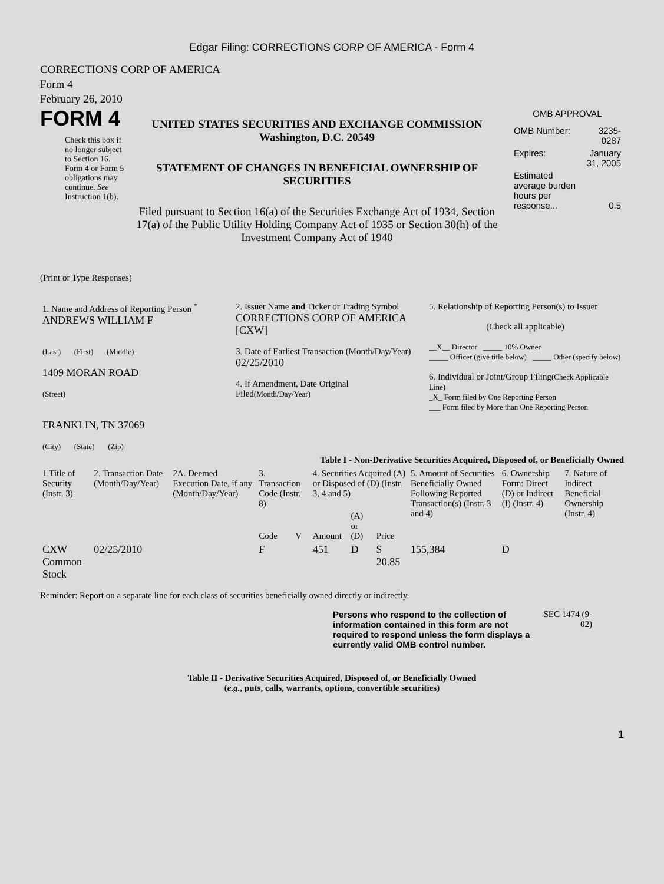Edgar Filing: CORRECTIONS CORP OF AMERICA - Form 4
CORRECTIONS CORP OF AMERICA
Form 4
February 26, 2010
FORM 4
Check this box if no longer subject to Section 16. Form 4 or Form 5 obligations may continue. See Instruction 1(b).
UNITED STATES SECURITIES AND EXCHANGE COMMISSION
Washington, D.C. 20549
STATEMENT OF CHANGES IN BENEFICIAL OWNERSHIP OF SECURITIES
Filed pursuant to Section 16(a) of the Securities Exchange Act of 1934, Section 17(a) of the Public Utility Holding Company Act of 1935 or Section 30(h) of the Investment Company Act of 1940
OMB APPROVAL
| OMB Number: | 3235-0287 |
| Expires: | January 31, 2005 |
| Estimated average burden hours per response... | 0.5 |
(Print or Type Responses)
| 1. Name and Address of Reporting Person <sup>*</sup> ANDREWS WILLIAM F (Last) (First) (Middle) 1409 MORAN ROAD (Street) FRANKLIN, TN 37069 (City) (State) (Zip) | 2. Issuer Name and Ticker or Trading Symbol CORRECTIONS CORP OF AMERICA [CXW] 3. Date of Earliest Transaction (Month/Day/Year) 02/25/2010 4. If Amendment, Date Original Filed (Month/Day/Year) | 5. Relationship of Reporting Person(s) to Issuer (Check all applicable) __X__ Director _____ 10% Owner _____ Officer (give title below) _____ Other (specify below) 6. Individual or Joint/Group Filing (Check Applicable Line) _X_ Form filed by One Reporting Person ___ Form filed by More than One Reporting Person |
Table I - Non-Derivative Securities Acquired, Disposed of, or Beneficially Owned
| 1.Title of Security (Instr. 3) | 2. Transaction Date (Month/Day/Year) | 2A. Deemed Execution Date, if any (Month/Day/Year) | 3. Transaction Code (Instr. 8) | | 4. Securities Acquired (A) or Disposed of (D) (Instr. 3, 4 and 5) | | | 5. Amount of Securities Beneficially Owned Following Reported Transaction(s) (Instr. 3 and 4) | 6. Ownership Form: Direct (D) or Indirect (I) (Instr. 4) | 7. Nature of Indirect Beneficial Ownership (Instr. 4) |
| --- | --- | --- | --- | --- | --- | --- | --- | --- | --- | --- |
| | | | Code | V | Amount | (A) or (D) | Price | | | |
| CXW Common Stock | 02/25/2010 | | F | | 451 | D | $ 20.85 | 155,384 | D | |
Reminder: Report on a separate line for each class of securities beneficially owned directly or indirectly.
Persons who respond to the collection of information contained in this form are not required to respond unless the form displays a currently valid OMB control number.
SEC 1474 (9-02)
Table II - Derivative Securities Acquired, Disposed of, or Beneficially Owned
(e.g., puts, calls, warrants, options, convertible securities)
1